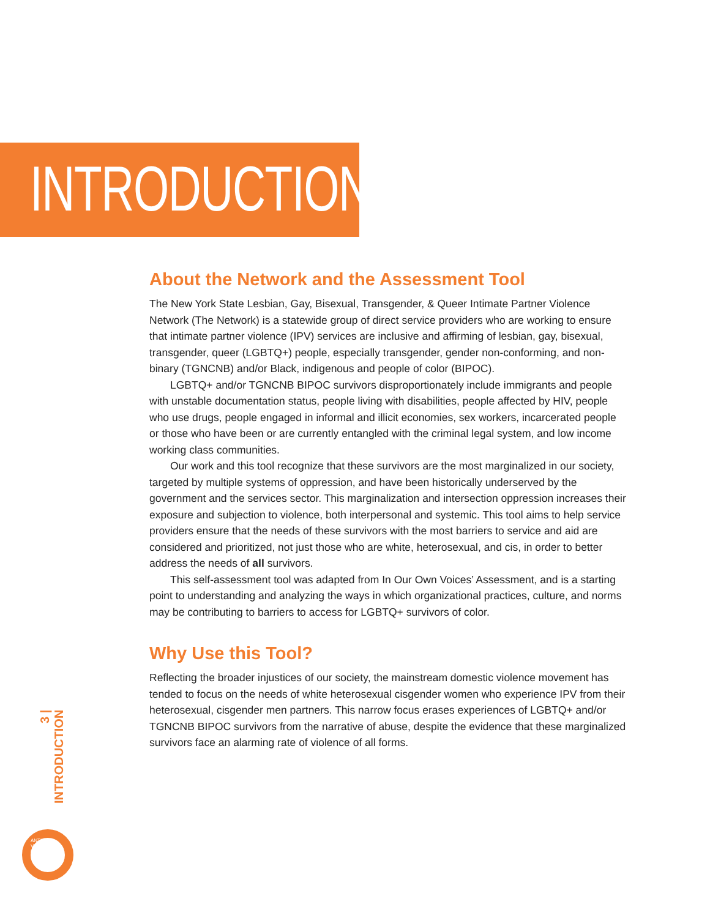INTRODUCTION
About the Network and the Assessment Tool
The New York State Lesbian, Gay, Bisexual, Transgender, & Queer Intimate Partner Violence Network (The Network) is a statewide group of direct service providers who are working to ensure that intimate partner violence (IPV) services are inclusive and affirming of lesbian, gay, bisexual, transgender, queer (LGBTQ+) people, especially transgender, gender non-conforming, and non-binary (TGNCNB) and/or Black, indigenous and people of color (BIPOC).
LGBTQ+ and/or TGNCNB BIPOC survivors disproportionately include immigrants and people with unstable documentation status, people living with disabilities, people affected by HIV, people who use drugs, people engaged in informal and illicit economies, sex workers, incarcerated people or those who have been or are currently entangled with the criminal legal system, and low income working class communities.
Our work and this tool recognize that these survivors are the most marginalized in our society, targeted by multiple systems of oppression, and have been historically underserved by the government and the services sector. This marginalization and intersection oppression increases their exposure and subjection to violence, both interpersonal and systemic. This tool aims to help service providers ensure that the needs of these survivors with the most barriers to service and aid are considered and prioritized, not just those who are white, heterosexual, and cis, in order to better address the needs of all survivors.
This self-assessment tool was adapted from In Our Own Voices’ Assessment, and is a starting point to understanding and analyzing the ways in which organizational practices, culture, and norms may be contributing to barriers to access for LGBTQ+ survivors of color.
Why Use this Tool?
Reflecting the broader injustices of our society, the mainstream domestic violence movement has tended to focus on the needs of white heterosexual cisgender women who experience IPV from their heterosexual, cisgender men partners. This narrow focus erases experiences of LGBTQ+ and/or TGNCNB BIPOC survivors from the narrative of abuse, despite the evidence that these marginalized survivors face an alarming rate of violence of all forms.
3 | INTRODUCTION
ANTI-VIOLENCE PROJECT